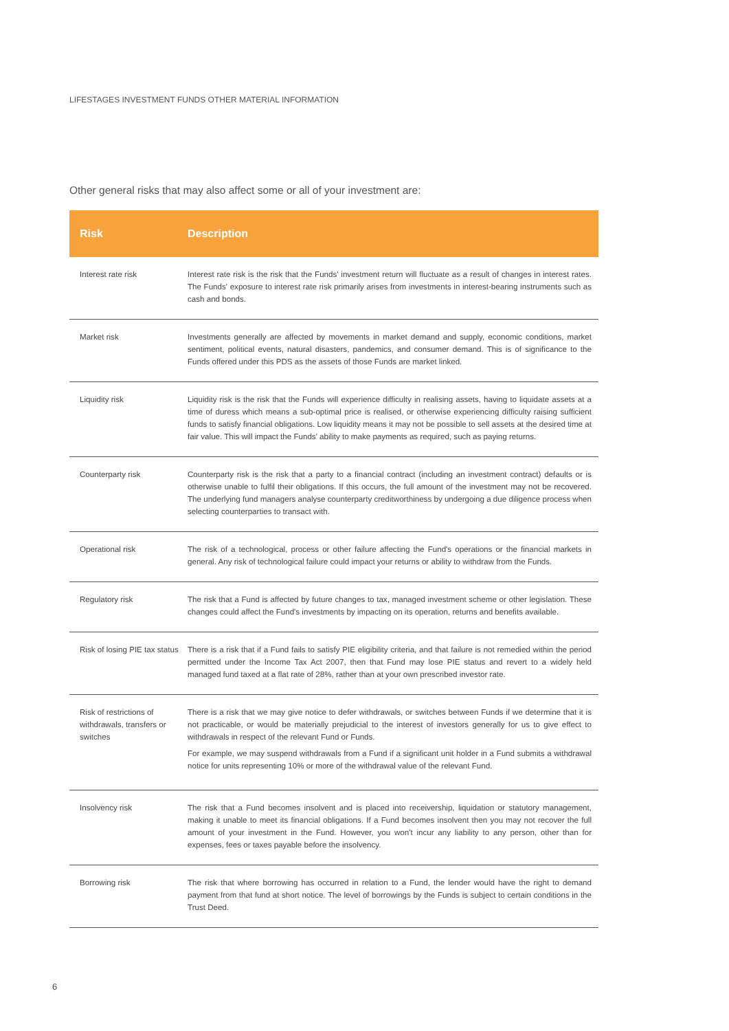LIFESTAGES INVESTMENT FUNDS OTHER MATERIAL INFORMATION
Other general risks that may also affect some or all of your investment are:
| Risk | Description |
| --- | --- |
| Interest rate risk | Interest rate risk is the risk that the Funds' investment return will fluctuate as a result of changes in interest rates. The Funds' exposure to interest rate risk primarily arises from investments in interest-bearing instruments such as cash and bonds. |
| Market risk | Investments generally are affected by movements in market demand and supply, economic conditions, market sentiment, political events, natural disasters, pandemics, and consumer demand. This is of significance to the Funds offered under this PDS as the assets of those Funds are market linked. |
| Liquidity risk | Liquidity risk is the risk that the Funds will experience difficulty in realising assets, having to liquidate assets at a time of duress which means a sub-optimal price is realised, or otherwise experiencing difficulty raising sufficient funds to satisfy financial obligations. Low liquidity means it may not be possible to sell assets at the desired time at fair value. This will impact the Funds' ability to make payments as required, such as paying returns. |
| Counterparty risk | Counterparty risk is the risk that a party to a financial contract (including an investment contract) defaults or is otherwise unable to fulfil their obligations. If this occurs, the full amount of the investment may not be recovered. The underlying fund managers analyse counterparty creditworthiness by undergoing a due diligence process when selecting counterparties to transact with. |
| Operational risk | The risk of a technological, process or other failure affecting the Fund's operations or the financial markets in general. Any risk of technological failure could impact your returns or ability to withdraw from the Funds. |
| Regulatory risk | The risk that a Fund is affected by future changes to tax, managed investment scheme or other legislation. These changes could affect the Fund's investments by impacting on its operation, returns and benefits available. |
| Risk of losing PIE tax status | There is a risk that if a Fund fails to satisfy PIE eligibility criteria, and that failure is not remedied within the period permitted under the Income Tax Act 2007, then that Fund may lose PIE status and revert to a widely held managed fund taxed at a flat rate of 28%, rather than at your own prescribed investor rate. |
| Risk of restrictions of withdrawals, transfers or switches | There is a risk that we may give notice to defer withdrawals, or switches between Funds if we determine that it is not practicable, or would be materially prejudicial to the interest of investors generally for us to give effect to withdrawals in respect of the relevant Fund or Funds. For example, we may suspend withdrawals from a Fund if a significant unit holder in a Fund submits a withdrawal notice for units representing 10% or more of the withdrawal value of the relevant Fund. |
| Insolvency risk | The risk that a Fund becomes insolvent and is placed into receivership, liquidation or statutory management, making it unable to meet its financial obligations. If a Fund becomes insolvent then you may not recover the full amount of your investment in the Fund. However, you won't incur any liability to any person, other than for expenses, fees or taxes payable before the insolvency. |
| Borrowing risk | The risk that where borrowing has occurred in relation to a Fund, the lender would have the right to demand payment from that fund at short notice. The level of borrowings by the Funds is subject to certain conditions in the Trust Deed. |
6